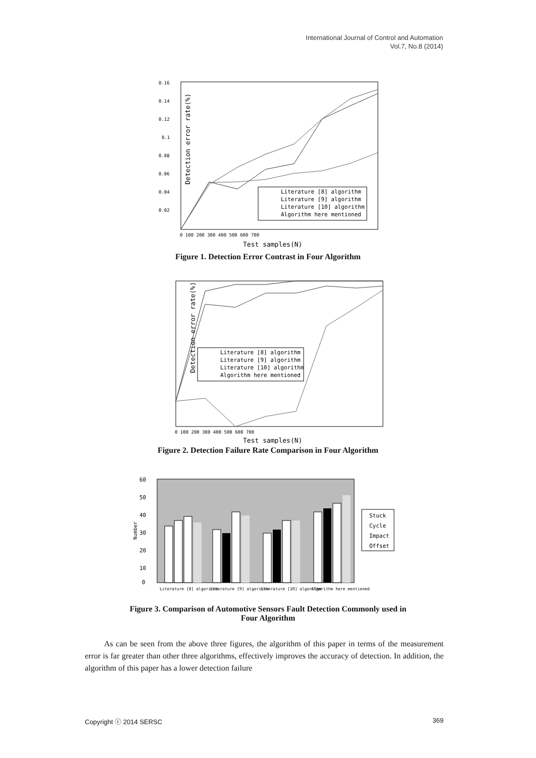International Journal of Control and Automation
Vol.7, No.8 (2014)
Detection error rate(%)
0.16
0.14
0.12
0.1
0.08
0.06
0.04
0.02
Literature [8] algorithm
Literature [9] algorithm
Literature [10] algorithm
Algorithm here mentioned
0 100 200 300 400 500 600 700
Test samples(N)
Figure 1. Detection Error Contrast in Four Algorithm
Detection error rate(%)
Literature [8] algorithm
Literature [9] algorithm
Literature [10] algorithm
Algorithm here mentioned
0 100 200 300 400 500 600 700
Test samples(N)
Figure 2. Detection Failure Rate Comparison in Four Algorithm
60
50
40
30
20
10
0
Stuck
Cycle
Impact
Offset
Literature [8] algorithm
Literature [9] algorithm
Literature [10] algorithm
Algorithm here mentioned
Number
Figure 3. Comparison of Automotive Sensors Fault Detection Commonly used in
Four Algorithm
As can be seen from the above three figures, the algorithm of this paper in terms of the measurement error is far greater than other three algorithms, effectively improves the accuracy of detection. In addition, the algorithm of this paper has a lower detection failure
Copyright ⓒ 2014 SERSC 369